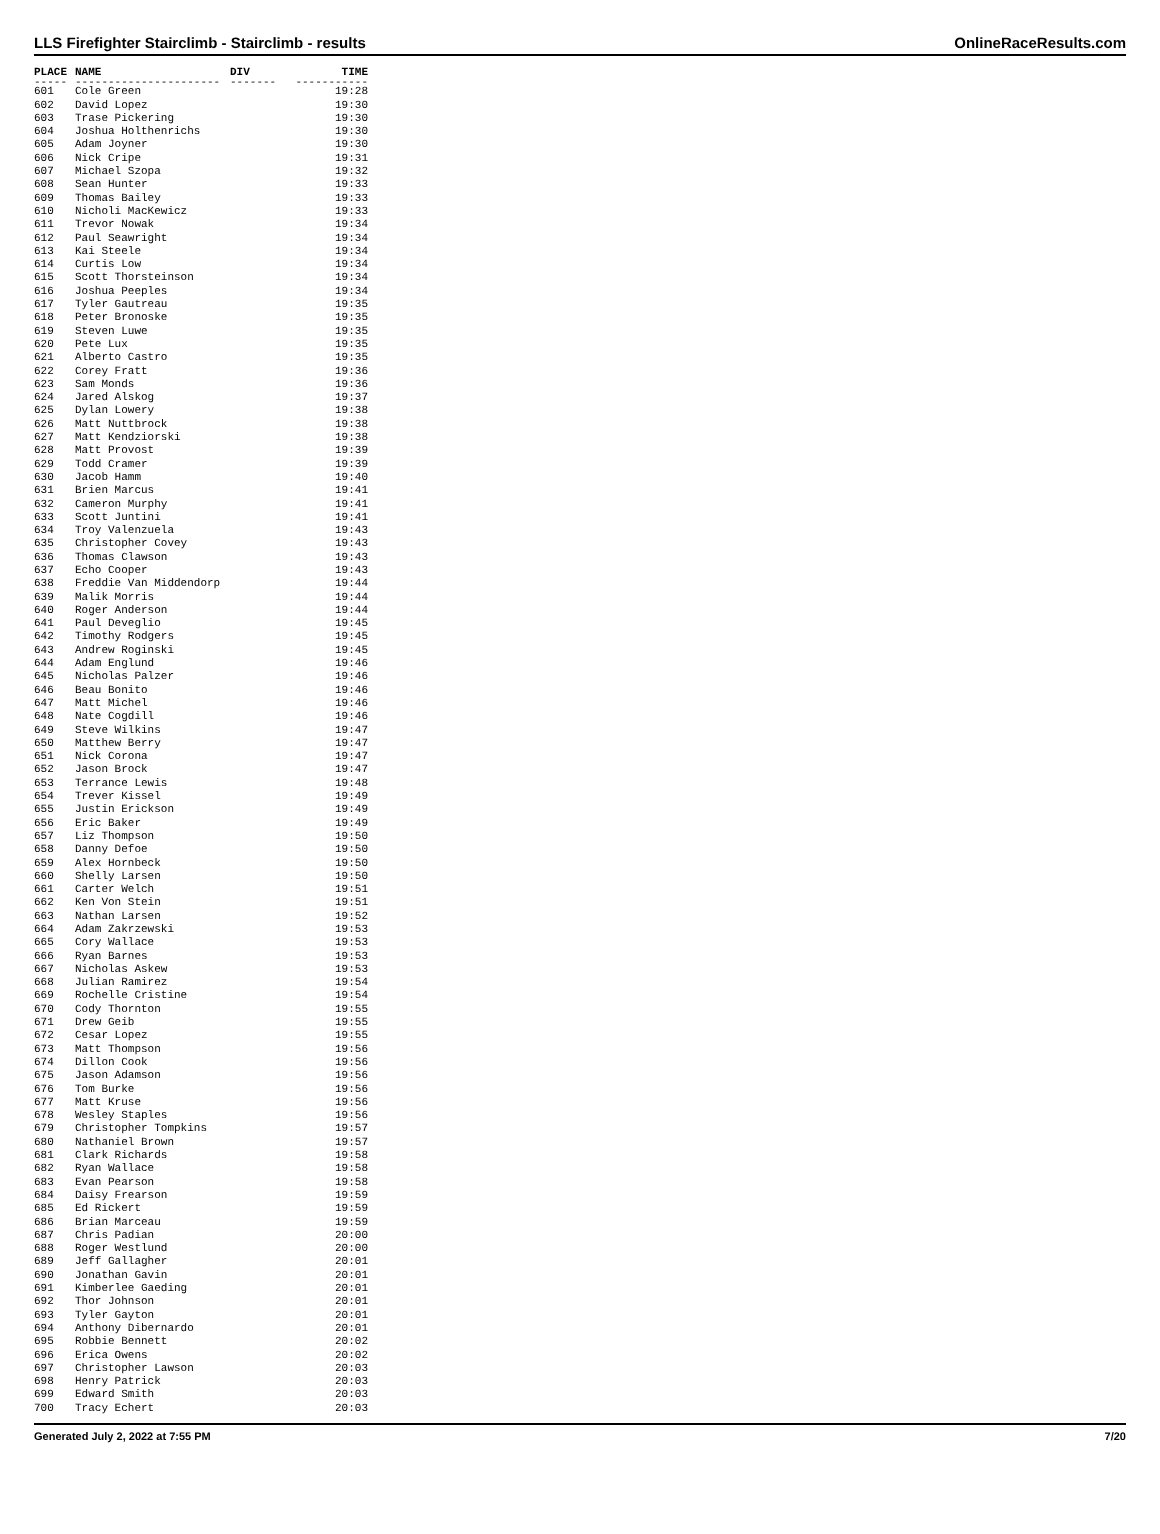LLS Firefighter Stairclimb - Stairclimb - results OnlineRaceResults.com
| PLACE | NAME | DIV | TIME |
| --- | --- | --- | --- |
| ----- | ---------------------- | ------- | ----------- |
| 601 | Cole Green | | 19:28 |
| 602 | David Lopez | | 19:30 |
| 603 | Trase Pickering | | 19:30 |
| 604 | Joshua Holthenrichs | | 19:30 |
| 605 | Adam Joyner | | 19:30 |
| 606 | Nick Cripe | | 19:31 |
| 607 | Michael Szopa | | 19:32 |
| 608 | Sean Hunter | | 19:33 |
| 609 | Thomas Bailey | | 19:33 |
| 610 | Nicholi MacKewicz | | 19:33 |
| 611 | Trevor Nowak | | 19:34 |
| 612 | Paul Seawright | | 19:34 |
| 613 | Kai Steele | | 19:34 |
| 614 | Curtis Low | | 19:34 |
| 615 | Scott Thorsteinson | | 19:34 |
| 616 | Joshua Peeples | | 19:34 |
| 617 | Tyler Gautreau | | 19:35 |
| 618 | Peter Bronoske | | 19:35 |
| 619 | Steven Luwe | | 19:35 |
| 620 | Pete Lux | | 19:35 |
| 621 | Alberto Castro | | 19:35 |
| 622 | Corey Fratt | | 19:36 |
| 623 | Sam Monds | | 19:36 |
| 624 | Jared Alskog | | 19:37 |
| 625 | Dylan Lowery | | 19:38 |
| 626 | Matt Nuttbrock | | 19:38 |
| 627 | Matt Kendziorski | | 19:38 |
| 628 | Matt Provost | | 19:39 |
| 629 | Todd Cramer | | 19:39 |
| 630 | Jacob Hamm | | 19:40 |
| 631 | Brien Marcus | | 19:41 |
| 632 | Cameron Murphy | | 19:41 |
| 633 | Scott Juntini | | 19:41 |
| 634 | Troy Valenzuela | | 19:43 |
| 635 | Christopher Covey | | 19:43 |
| 636 | Thomas Clawson | | 19:43 |
| 637 | Echo Cooper | | 19:43 |
| 638 | Freddie Van Middendorp | | 19:44 |
| 639 | Malik Morris | | 19:44 |
| 640 | Roger Anderson | | 19:44 |
| 641 | Paul Deveglio | | 19:45 |
| 642 | Timothy Rodgers | | 19:45 |
| 643 | Andrew Roginski | | 19:45 |
| 644 | Adam Englund | | 19:46 |
| 645 | Nicholas Palzer | | 19:46 |
| 646 | Beau Bonito | | 19:46 |
| 647 | Matt Michel | | 19:46 |
| 648 | Nate Cogdill | | 19:46 |
| 649 | Steve Wilkins | | 19:47 |
| 650 | Matthew Berry | | 19:47 |
| 651 | Nick Corona | | 19:47 |
| 652 | Jason Brock | | 19:47 |
| 653 | Terrance Lewis | | 19:48 |
| 654 | Trever Kissel | | 19:49 |
| 655 | Justin Erickson | | 19:49 |
| 656 | Eric Baker | | 19:49 |
| 657 | Liz Thompson | | 19:50 |
| 658 | Danny Defoe | | 19:50 |
| 659 | Alex Hornbeck | | 19:50 |
| 660 | Shelly Larsen | | 19:50 |
| 661 | Carter Welch | | 19:51 |
| 662 | Ken Von Stein | | 19:51 |
| 663 | Nathan Larsen | | 19:52 |
| 664 | Adam Zakrzewski | | 19:53 |
| 665 | Cory Wallace | | 19:53 |
| 666 | Ryan Barnes | | 19:53 |
| 667 | Nicholas Askew | | 19:53 |
| 668 | Julian Ramirez | | 19:54 |
| 669 | Rochelle Cristine | | 19:54 |
| 670 | Cody Thornton | | 19:55 |
| 671 | Drew Geib | | 19:55 |
| 672 | Cesar Lopez | | 19:55 |
| 673 | Matt Thompson | | 19:56 |
| 674 | Dillon Cook | | 19:56 |
| 675 | Jason Adamson | | 19:56 |
| 676 | Tom Burke | | 19:56 |
| 677 | Matt Kruse | | 19:56 |
| 678 | Wesley Staples | | 19:56 |
| 679 | Christopher Tompkins | | 19:57 |
| 680 | Nathaniel Brown | | 19:57 |
| 681 | Clark Richards | | 19:58 |
| 682 | Ryan Wallace | | 19:58 |
| 683 | Evan Pearson | | 19:58 |
| 684 | Daisy Frearson | | 19:59 |
| 685 | Ed Rickert | | 19:59 |
| 686 | Brian Marceau | | 19:59 |
| 687 | Chris Padian | | 20:00 |
| 688 | Roger Westlund | | 20:00 |
| 689 | Jeff Gallagher | | 20:01 |
| 690 | Jonathan Gavin | | 20:01 |
| 691 | Kimberlee Gaeding | | 20:01 |
| 692 | Thor Johnson | | 20:01 |
| 693 | Tyler Gayton | | 20:01 |
| 694 | Anthony Dibernardo | | 20:01 |
| 695 | Robbie Bennett | | 20:02 |
| 696 | Erica Owens | | 20:02 |
| 697 | Christopher Lawson | | 20:03 |
| 698 | Henry Patrick | | 20:03 |
| 699 | Edward Smith | | 20:03 |
| 700 | Tracy Echert | | 20:03 |
Generated July 2, 2022 at 7:55 PM 7/20